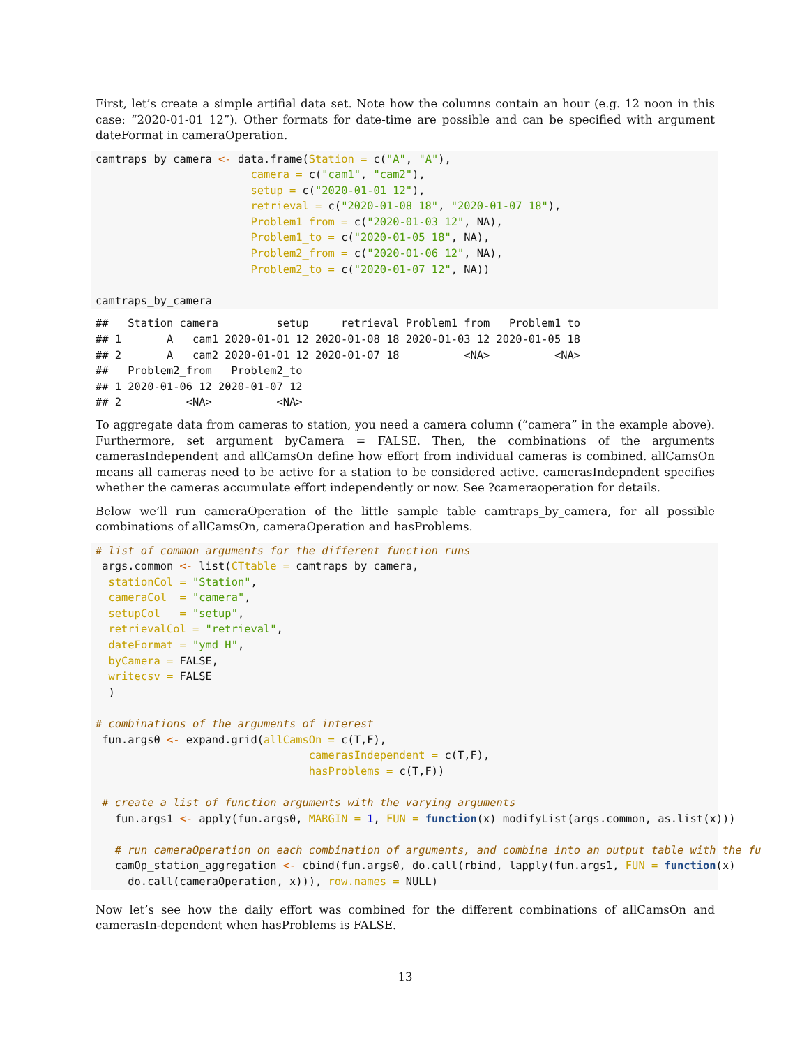First, let’s create a simple artifial data set. Note how the columns contain an hour (e.g. 12 noon in this case: “2020-01-01 12”). Other formats for date-time are possible and can be specified with argument dateFormat in cameraOperation.
camtraps_by_camera <- data.frame(Station = c("A", "A"),
                        camera = c("cam1", "cam2"),
                        setup = c("2020-01-01 12"),
                        retrieval = c("2020-01-08 18", "2020-01-07 18"),
                        Problem1_from = c("2020-01-03 12", NA),
                        Problem1_to = c("2020-01-05 18", NA),
                        Problem2_from = c("2020-01-06 12", NA),
                        Problem2_to = c("2020-01-07 12", NA))

camtraps_by_camera
##   Station camera         setup     retrieval Problem1_from   Problem1_to
## 1       A   cam1 2020-01-01 12 2020-01-08 18 2020-01-03 12 2020-01-05 18
## 2       A   cam2 2020-01-01 12 2020-01-07 18          <NA>          <NA>
##   Problem2_from   Problem2_to
## 1 2020-01-06 12 2020-01-07 12
## 2          <NA>          <NA>
To aggregate data from cameras to station, you need a camera column (“camera” in the example above). Furthermore, set argument byCamera = FALSE. Then, the combinations of the arguments camerasIndependent and allCamsOn define how effort from individual cameras is combined. allCamsOn means all cameras need to be active for a station to be considered active. camerasIndepndent specifies whether the cameras accumulate effort independently or now. See ?cameraoperation for details.
Below we’ll run cameraOperation of the little sample table camtraps_by_camera, for all possible combinations of allCamsOn, cameraOperation and hasProblems.
# list of common arguments for the different function runs
 args.common <- list(CTtable = camtraps_by_camera,
  stationCol = "Station",
  cameraCol  = "camera",
  setupCol   = "setup",
  retrievalCol = "retrieval",
  dateFormat = "ymd H",
  byCamera = FALSE,
  writecsv = FALSE
  )

# combinations of the arguments of interest
 fun.args0 <- expand.grid(allCamsOn = c(T,F),
                                 camerasIndependent = c(T,F),
                                 hasProblems = c(T,F))

 # create a list of function arguments with the varying arguments
   fun.args1 <- apply(fun.args0, MARGIN = 1, FUN = function(x) modifyList(args.common, as.list(x)))

   # run cameraOperation on each combination of arguments, and combine into an output table with the fu
   camOp_station_aggregation <- cbind(fun.args0, do.call(rbind, lapply(fun.args1, FUN = function(x)
     do.call(cameraOperation, x))), row.names = NULL)
Now let’s see how the daily effort was combined for the different combinations of allCamsOn and camerasIn-dependent when hasProblems is FALSE.
13